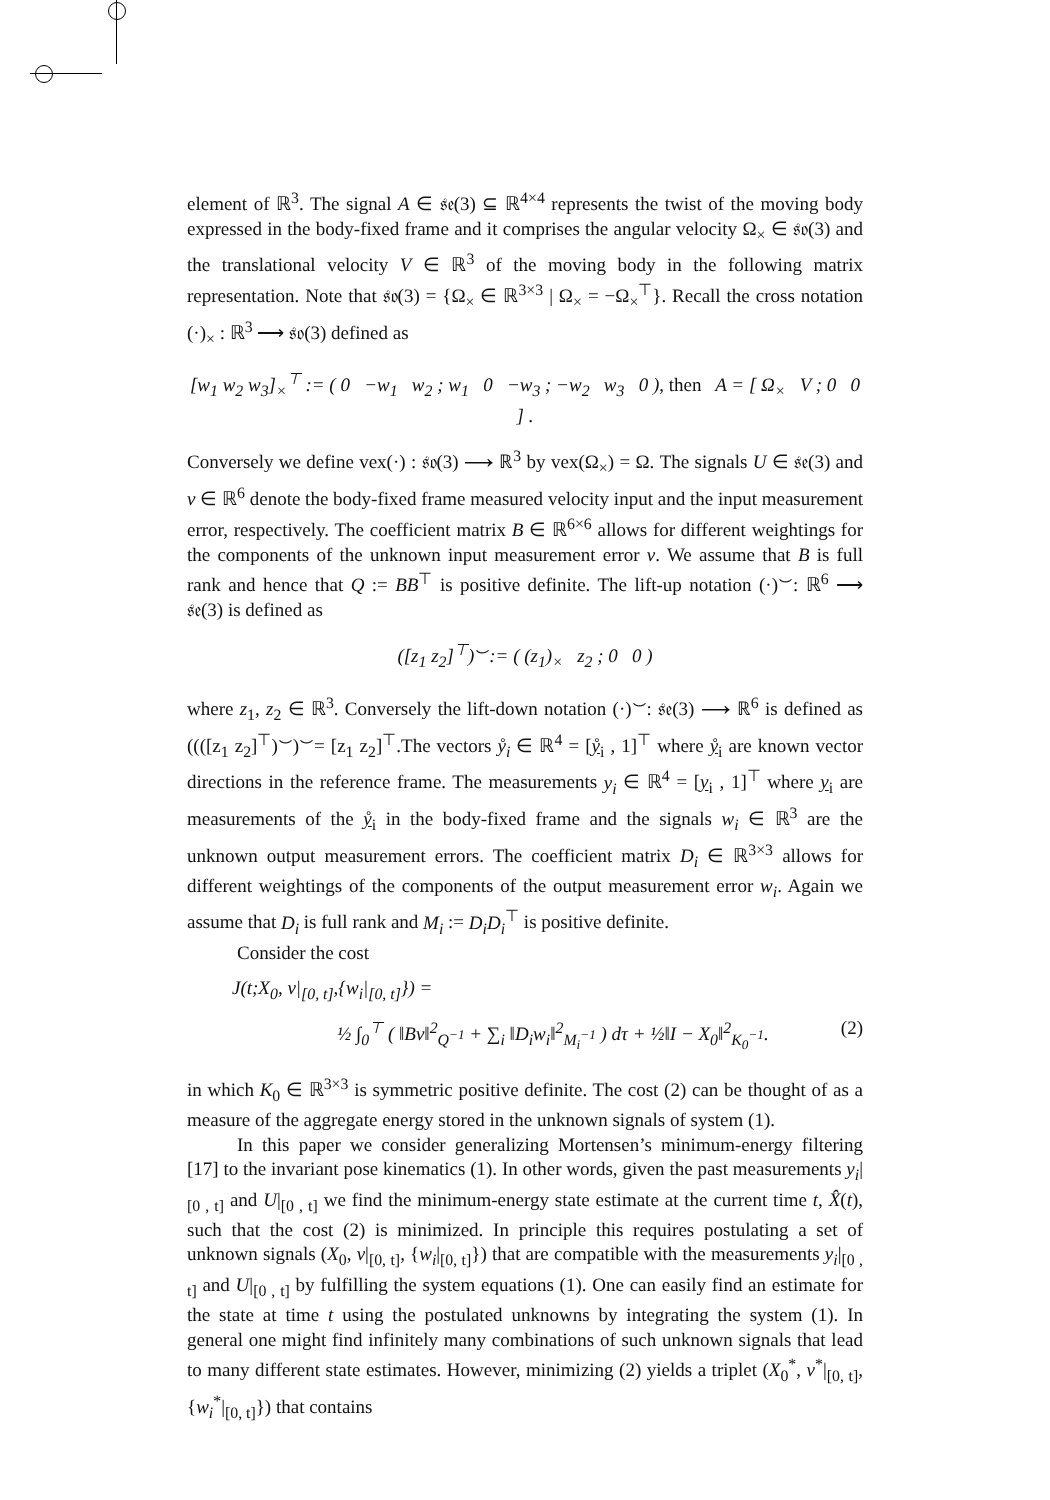element of ℝ<sup>3</sup>. The signal A ∈ 𝔰𝔢(3) ⊆ ℝ<sup>4×4</sup> represents the twist of the moving body expressed in the body-fixed frame and it comprises the angular velocity Ω<sub>×</sub> ∈ 𝔰𝔬(3) and the translational velocity V ∈ ℝ<sup>3</sup> of the moving body in the following matrix representation. Note that 𝔰𝔬(3) = {Ω<sub>×</sub> ∈ ℝ<sup>3×3</sup> | Ω<sub>×</sub> = −Ω<sub>×</sub><sup>⊤</sup>}. Recall the cross notation (·)<sub>×</sub> : ℝ<sup>3</sup> ⟶ 𝔰𝔬(3) defined as
[w<sub>1</sub> w<sub>2</sub> w<sub>3</sub>]<sub>×</sub><sup>⊤</sup> := ( 0 −w<sub>1</sub> w<sub>2</sub> ; w<sub>1</sub> 0 −w<sub>3</sub> ; −w<sub>2</sub> w<sub>3</sub> 0 ), then A = [ Ω<sub>×</sub> V ; 0 0 ] .
Conversely we define vex(·) : 𝔰𝔬(3) ⟶ ℝ<sup>3</sup> by vex(Ω<sub>×</sub>) = Ω. The signals U ∈ 𝔰𝔢(3) and v ∈ ℝ<sup>6</sup> denote the body-fixed frame measured velocity input and the input measurement error, respectively. The coefficient matrix B ∈ ℝ<sup>6×6</sup> allows for different weightings for the components of the unknown input measurement error v. We assume that B is full rank and hence that Q := BB<sup>⊤</sup> is positive definite. The lift-up notation (·)<sup>⌣</sup>: ℝ<sup>6</sup> ⟶ 𝔰𝔢(3) is defined as
([z<sub>1</sub> z<sub>2</sub>]<sup>⊤</sup>)<sup>⌣</sup>:= ( (z<sub>1</sub>)<sub>×</sub> z<sub>2</sub> ; 0 0 )
where z<sub>1</sub>, z<sub>2</sub> ∈ ℝ<sup>3</sup>. Conversely the lift-down notation (·)<sup>⌣</sup>: 𝔰𝔢(3) ⟶ ℝ<sup>6</sup> is defined as ((([z<sub>1</sub> z<sub>2</sub>]<sup>⊤</sup>)<sup>⌣</sup>)<sup>⌣</sup>= [z<sub>1</sub> z<sub>2</sub>]<sup>⊤</sup>.The vectors ẙ<sub>i</sub> ∈ ℝ<sup>4</sup> = [ẙ<sub>i</sub> , 1]<sup>⊤</sup> where ẙ<sub>i</sub> are known vector directions in the reference frame. The measurements y<sub>i</sub> ∈ ℝ<sup>4</sup> = [y<sub>i</sub> , 1]<sup>⊤</sup> where y<sub>i</sub> are measurements of the ẙ<sub>i</sub> in the body-fixed frame and the signals w<sub>i</sub> ∈ ℝ<sup>3</sup> are the unknown output measurement errors. The coefficient matrix D<sub>i</sub> ∈ ℝ<sup>3×3</sup> allows for different weightings of the components of the output measurement error w<sub>i</sub>. Again we assume that D<sub>i</sub> is full rank and M<sub>i</sub> := D<sub>i</sub>D<sub>i</sub><sup>⊤</sup> is positive definite.
Consider the cost
J(t;X<sub>0</sub>, v|<sub>[0, t]</sub>,{w<sub>i</sub>|<sub>[0, t]</sub>}) =
½ ∫<sub>0</sub><sup>⊤</sup> ( ‖Bv‖<sup>2</sup><sub>Q<sup>−1</sup></sub> + ∑<sub>i</sub> ‖D<sub>i</sub>w<sub>i</sub>‖<sup>2</sup><sub>M<sub>i</sub><sup>−1</sup></sub> ) dτ + ½‖I − X<sub>0</sub>‖<sup>2</sup><sub>K<sub>0</sub><sup>−1</sup></sub>. (2)
in which K<sub>0</sub> ∈ ℝ<sup>3×3</sup> is symmetric positive definite. The cost (2) can be thought of as a measure of the aggregate energy stored in the unknown signals of system (1).
In this paper we consider generalizing Mortensen’s minimum-energy filtering [17] to the invariant pose kinematics (1). In other words, given the past measurements y<sub>i</sub>|<sub>[0 , t]</sub> and U|<sub>[0 , t]</sub> we find the minimum-energy state estimate at the current time t, X̂(t), such that the cost (2) is minimized. In principle this requires postulating a set of unknown signals (X<sub>0</sub>, v|<sub>[0, t]</sub>, {w<sub>i</sub>|<sub>[0, t]</sub>}) that are compatible with the measurements y<sub>i</sub>|<sub>[0 , t]</sub> and U|<sub>[0 , t]</sub> by fulfilling the system equations (1). One can easily find an estimate for the state at time t using the postulated unknowns by integrating the system (1). In general one might find infinitely many combinations of such unknown signals that lead to many different state estimates. However, minimizing (2) yields a triplet (X<sub>0</sub><sup>*</sup>, v<sup>*</sup>|<sub>[0, t]</sub>, {w<sub>i</sub><sup>*</sup>|<sub>[0, t]</sub>}) that contains